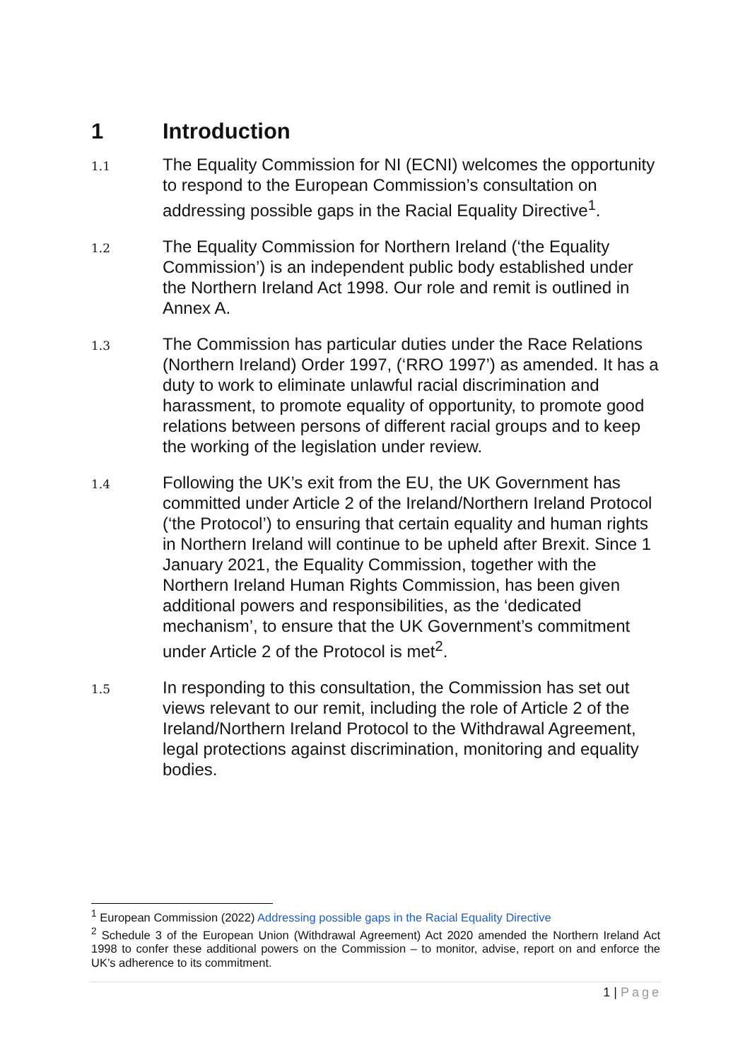1 Introduction
1.1 The Equality Commission for NI (ECNI) welcomes the opportunity to respond to the European Commission’s consultation on addressing possible gaps in the Racial Equality Directive<sup>1</sup>.
1.2 The Equality Commission for Northern Ireland (‘the Equality Commission’) is an independent public body established under the Northern Ireland Act 1998. Our role and remit is outlined in Annex A.
1.3 The Commission has particular duties under the Race Relations (Northern Ireland) Order 1997, (‘RRO 1997’) as amended. It has a duty to work to eliminate unlawful racial discrimination and harassment, to promote equality of opportunity, to promote good relations between persons of different racial groups and to keep the working of the legislation under review.
1.4 Following the UK’s exit from the EU, the UK Government has committed under Article 2 of the Ireland/Northern Ireland Protocol (‘the Protocol’) to ensuring that certain equality and human rights in Northern Ireland will continue to be upheld after Brexit. Since 1 January 2021, the Equality Commission, together with the Northern Ireland Human Rights Commission, has been given additional powers and responsibilities, as the ‘dedicated mechanism’, to ensure that the UK Government’s commitment under Article 2 of the Protocol is met<sup>2</sup>.
1.5 In responding to this consultation, the Commission has set out views relevant to our remit, including the role of Article 2 of the Ireland/Northern Ireland Protocol to the Withdrawal Agreement, legal protections against discrimination, monitoring and equality bodies.
<sup>1</sup> European Commission (2022) Addressing possible gaps in the Racial Equality Directive
<sup>2</sup> Schedule 3 of the European Union (Withdrawal Agreement) Act 2020 amended the Northern Ireland Act 1998 to confer these additional powers on the Commission – to monitor, advise, report on and enforce the UK’s adherence to its commitment.
1 | Page